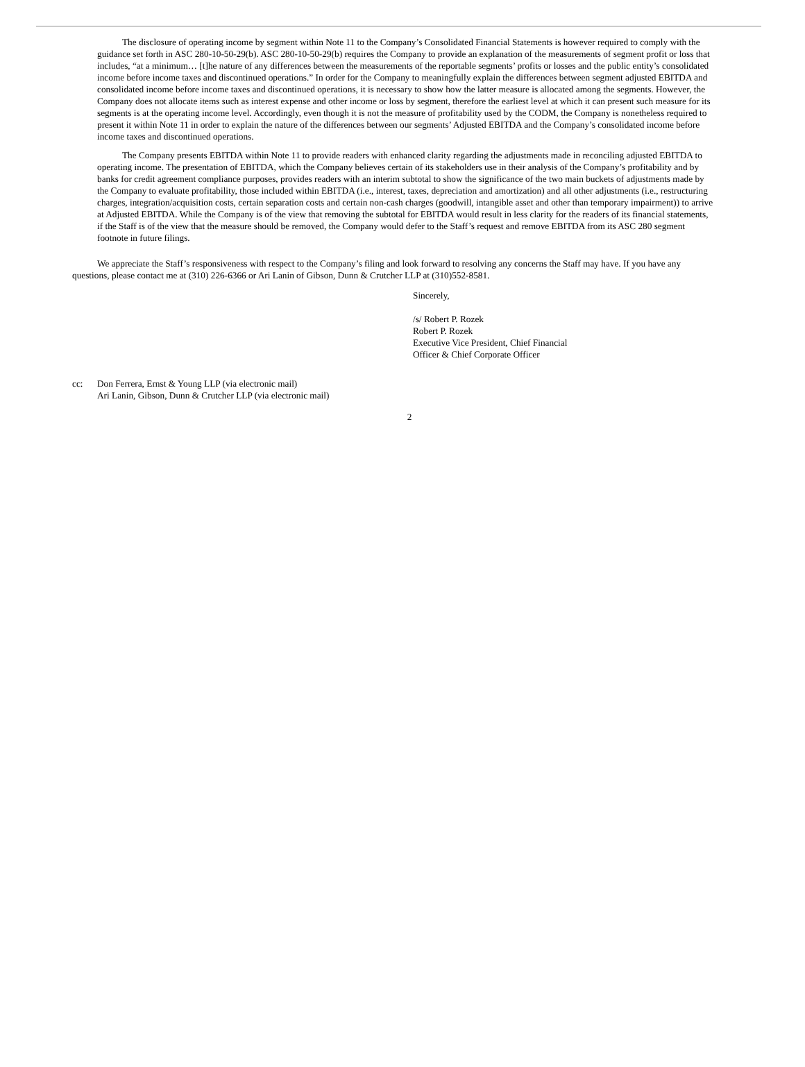The disclosure of operating income by segment within Note 11 to the Company’s Consolidated Financial Statements is however required to comply with the guidance set forth in ASC 280-10-50-29(b). ASC 280-10-50-29(b) requires the Company to provide an explanation of the measurements of segment profit or loss that includes, “at a minimum… [t]he nature of any differences between the measurements of the reportable segments’ profits or losses and the public entity’s consolidated income before income taxes and discontinued operations.” In order for the Company to meaningfully explain the differences between segment adjusted EBITDA and consolidated income before income taxes and discontinued operations, it is necessary to show how the latter measure is allocated among the segments. However, the Company does not allocate items such as interest expense and other income or loss by segment, therefore the earliest level at which it can present such measure for its segments is at the operating income level. Accordingly, even though it is not the measure of profitability used by the CODM, the Company is nonetheless required to present it within Note 11 in order to explain the nature of the differences between our segments’ Adjusted EBITDA and the Company’s consolidated income before income taxes and discontinued operations.
The Company presents EBITDA within Note 11 to provide readers with enhanced clarity regarding the adjustments made in reconciling adjusted EBITDA to operating income. The presentation of EBITDA, which the Company believes certain of its stakeholders use in their analysis of the Company’s profitability and by banks for credit agreement compliance purposes, provides readers with an interim subtotal to show the significance of the two main buckets of adjustments made by the Company to evaluate profitability, those included within EBITDA (i.e., interest, taxes, depreciation and amortization) and all other adjustments (i.e., restructuring charges, integration/acquisition costs, certain separation costs and certain non-cash charges (goodwill, intangible asset and other than temporary impairment)) to arrive at Adjusted EBITDA. While the Company is of the view that removing the subtotal for EBITDA would result in less clarity for the readers of its financial statements, if the Staff is of the view that the measure should be removed, the Company would defer to the Staff’s request and remove EBITDA from its ASC 280 segment footnote in future filings.
We appreciate the Staff’s responsiveness with respect to the Company’s filing and look forward to resolving any concerns the Staff may have. If you have any questions, please contact me at (310) 226-6366 or Ari Lanin of Gibson, Dunn & Crutcher LLP at (310)552-8581.
Sincerely,
/s/ Robert P. Rozek
Robert P. Rozek
Executive Vice President, Chief Financial
Officer & Chief Corporate Officer
cc: Don Ferrera, Ernst & Young LLP (via electronic mail)
Ari Lanin, Gibson, Dunn & Crutcher LLP (via electronic mail)
2